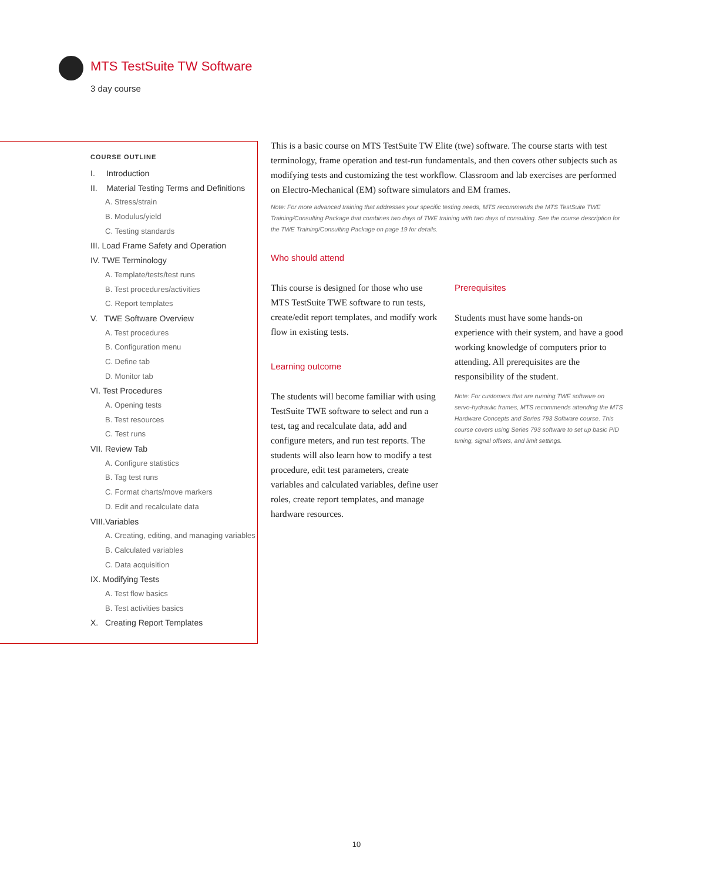MTS TestSuite TW Software
3 day course
COURSE OUTLINE
I. Introduction
II. Material Testing Terms and Definitions
A. Stress/strain
B. Modulus/yield
C. Testing standards
III. Load Frame Safety and Operation
IV. TWE Terminology
A. Template/tests/test runs
B. Test procedures/activities
C. Report templates
V. TWE Software Overview
A. Test procedures
B. Configuration menu
C. Define tab
D. Monitor tab
VI. Test Procedures
A. Opening tests
B. Test resources
C. Test runs
VII. Review Tab
A. Configure statistics
B. Tag test runs
C. Format charts/move markers
D. Edit and recalculate data
VIII.Variables
A. Creating, editing, and managing variables
B. Calculated variables
C. Data acquisition
IX. Modifying Tests
A. Test flow basics
B. Test activities basics
X. Creating Report Templates
This is a basic course on MTS TestSuite TW Elite (twe) software. The course starts with test terminology, frame operation and test-run fundamentals, and then covers other subjects such as modifying tests and customizing the test workflow. Classroom and lab exercises are performed on Electro-Mechanical (EM) software simulators and EM frames.
Note: For more advanced training that addresses your specific testing needs, MTS recommends the MTS TestSuite TWE Training/Consulting Package that combines two days of TWE training with two days of consulting. See the course description for the TWE Training/Consulting Package on page 19 for details.
Who should attend
This course is designed for those who use MTS TestSuite TWE software to run tests, create/edit report templates, and modify work flow in existing tests.
Learning outcome
The students will become familiar with using TestSuite TWE software to select and run a test, tag and recalculate data, add and configure meters, and run test reports. The students will also learn how to modify a test procedure, edit test parameters, create variables and calculated variables, define user roles, create report templates, and manage hardware resources.
Prerequisites
Students must have some hands-on experience with their system, and have a good working knowledge of computers prior to attending. All prerequisites are the responsibility of the student.
Note: For customers that are running TWE software on servo-hydraulic frames, MTS recommends attending the MTS Hardware Concepts and Series 793 Software course. This course covers using Series 793 software to set up basic PID tuning, signal offsets, and limit settings.
10